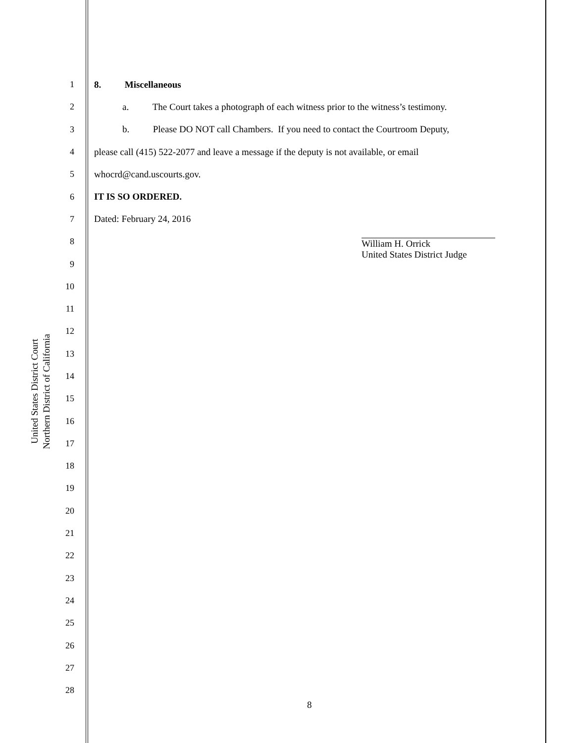United States District Court
Northern District of California
1 8. Miscellaneous
2 a. The Court takes a photograph of each witness prior to the witness’s testimony.
3 b. Please DO NOT call Chambers. If you need to contact the Courtroom Deputy,
4 please call (415) 522-2077 and leave a message if the deputy is not available, or email
5 whocrd@cand.uscourts.gov.
6 IT IS SO ORDERED.
7 Dated: February 24, 2016
8
9
10
11
12
13
14
15
16
17
18
19
20
21
22
23
24
25
26
27
28
William H. Orrick
United States District Judge
8